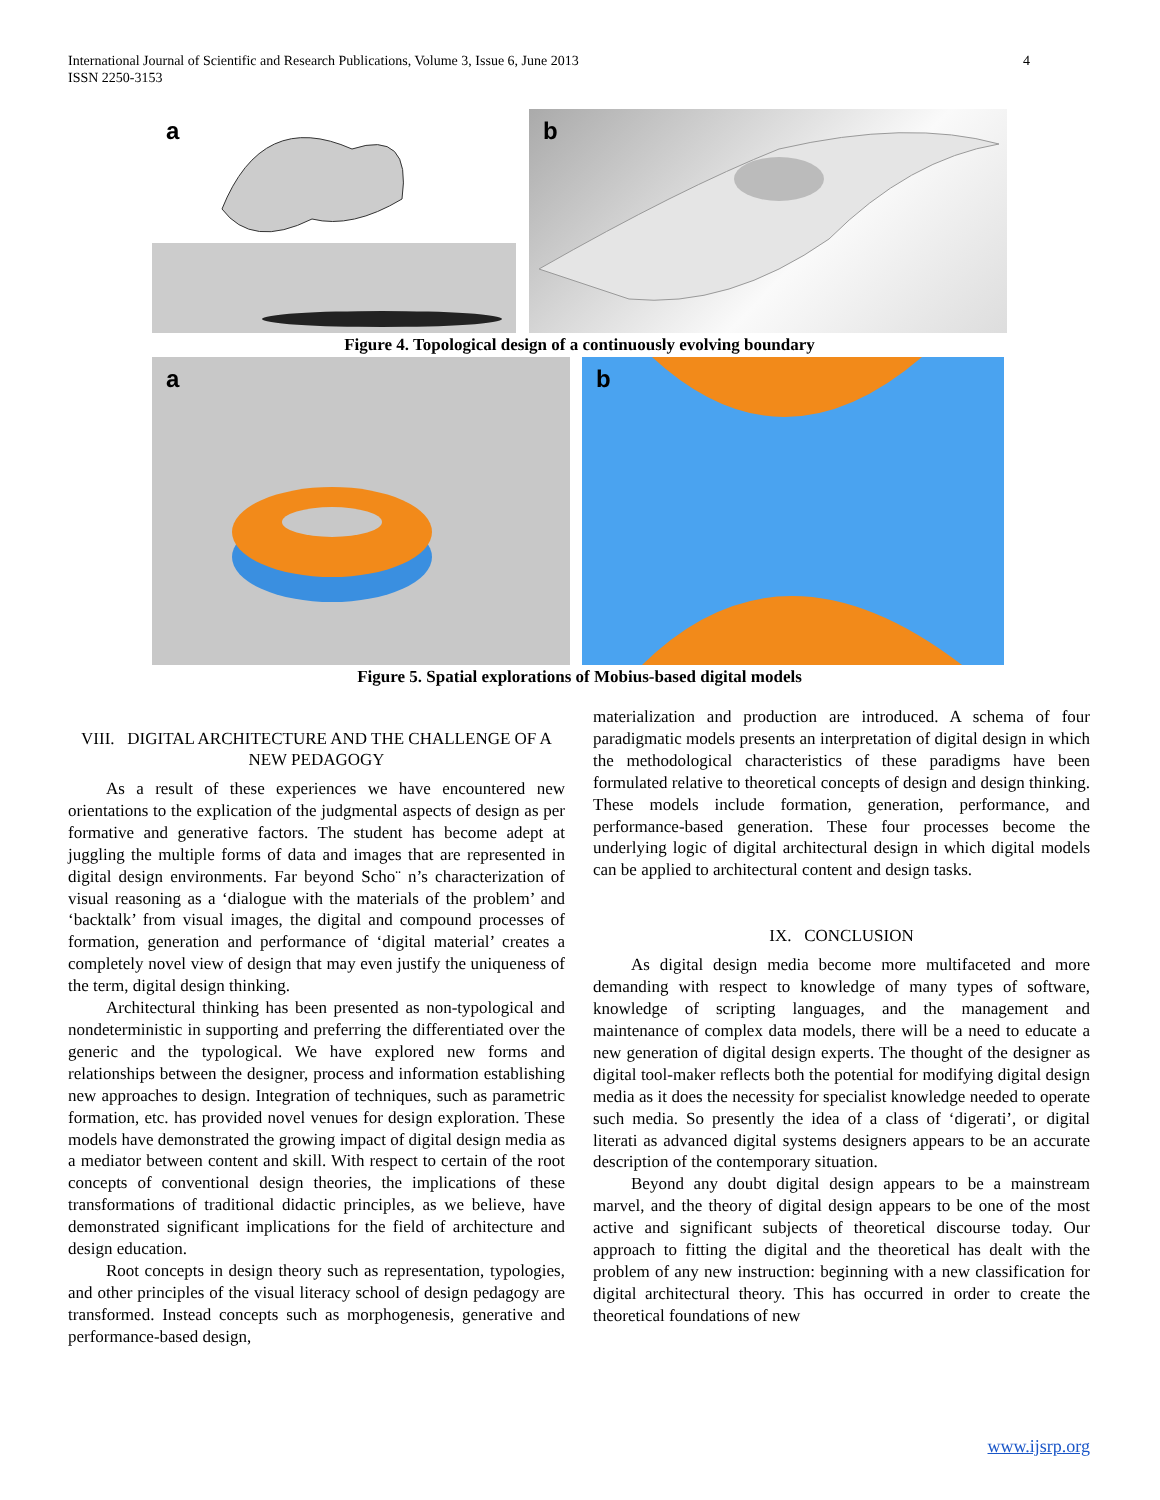International Journal of Scientific and Research Publications, Volume 3, Issue 6, June 2013
ISSN 2250-3153
4
a
b
Figure 4. Topological design of a continuously evolving boundary
a
b
Figure 5. Spatial explorations of Mobius-based digital models
VIII. DIGITAL ARCHITECTURE AND THE CHALLENGE OF A NEW PEDAGOGY
As a result of these experiences we have encountered new orientations to the explication of the judgmental aspects of design as per formative and generative factors. The student has become adept at juggling the multiple forms of data and images that are represented in digital design environments. Far beyond Scho¨ n’s characterization of visual reasoning as a ‘dialogue with the materials of the problem’ and ‘backtalk’ from visual images, the digital and compound processes of formation, generation and performance of ‘digital material’ creates a completely novel view of design that may even justify the uniqueness of the term, digital design thinking.
Architectural thinking has been presented as non-typological and nondeterministic in supporting and preferring the differentiated over the generic and the typological. We have explored new forms and relationships between the designer, process and information establishing new approaches to design. Integration of techniques, such as parametric formation, etc. has provided novel venues for design exploration. These models have demonstrated the growing impact of digital design media as a mediator between content and skill. With respect to certain of the root concepts of conventional design theories, the implications of these transformations of traditional didactic principles, as we believe, have demonstrated significant implications for the field of architecture and design education.
Root concepts in design theory such as representation, typologies, and other principles of the visual literacy school of design pedagogy are transformed. Instead concepts such as morphogenesis, generative and performance-based design,
materialization and production are introduced. A schema of four paradigmatic models presents an interpretation of digital design in which the methodological characteristics of these paradigms have been formulated relative to theoretical concepts of design and design thinking. These models include formation, generation, performance, and performance-based generation. These four processes become the underlying logic of digital architectural design in which digital models can be applied to architectural content and design tasks.
IX. CONCLUSION
As digital design media become more multifaceted and more demanding with respect to knowledge of many types of software, knowledge of scripting languages, and the management and maintenance of complex data models, there will be a need to educate a new generation of digital design experts. The thought of the designer as digital tool-maker reflects both the potential for modifying digital design media as it does the necessity for specialist knowledge needed to operate such media. So presently the idea of a class of ‘digerati’, or digital literati as advanced digital systems designers appears to be an accurate description of the contemporary situation.
Beyond any doubt digital design appears to be a mainstream marvel, and the theory of digital design appears to be one of the most active and significant subjects of theoretical discourse today. Our approach to fitting the digital and the theoretical has dealt with the problem of any new instruction: beginning with a new classification for digital architectural theory. This has occurred in order to create the theoretical foundations of new
www.ijsrp.org